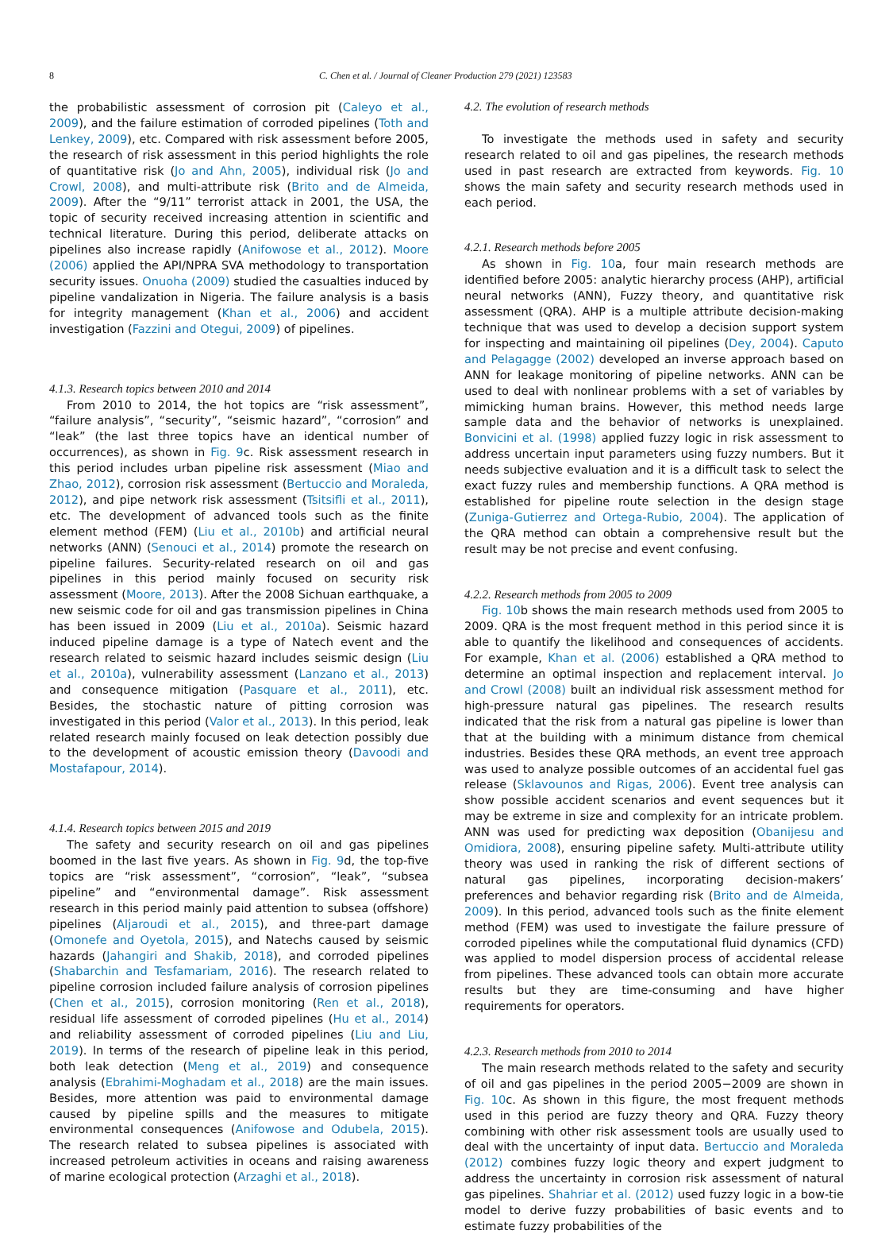8 C. Chen et al. / Journal of Cleaner Production 279 (2021) 123583
the probabilistic assessment of corrosion pit (Caleyo et al., 2009), and the failure estimation of corroded pipelines (Toth and Lenkey, 2009), etc. Compared with risk assessment before 2005, the research of risk assessment in this period highlights the role of quantitative risk (Jo and Ahn, 2005), individual risk (Jo and Crowl, 2008), and multi-attribute risk (Brito and de Almeida, 2009). After the “9/11” terrorist attack in 2001, the USA, the topic of security received increasing attention in scientific and technical literature. During this period, deliberate attacks on pipelines also increase rapidly (Anifowose et al., 2012). Moore (2006) applied the API/NPRA SVA methodology to transportation security issues. Onuoha (2009) studied the casualties induced by pipeline vandalization in Nigeria. The failure analysis is a basis for integrity management (Khan et al., 2006) and accident investigation (Fazzini and Otegui, 2009) of pipelines.
4.1.3. Research topics between 2010 and 2014
From 2010 to 2014, the hot topics are “risk assessment”, “failure analysis”, “security”, “seismic hazard”, “corrosion” and “leak” (the last three topics have an identical number of occurrences), as shown in Fig. 9c. Risk assessment research in this period includes urban pipeline risk assessment (Miao and Zhao, 2012), corrosion risk assessment (Bertuccio and Moraleda, 2012), and pipe network risk assessment (Tsitsifli et al., 2011), etc. The development of advanced tools such as the finite element method (FEM) (Liu et al., 2010b) and artificial neural networks (ANN) (Senouci et al., 2014) promote the research on pipeline failures. Security-related research on oil and gas pipelines in this period mainly focused on security risk assessment (Moore, 2013). After the 2008 Sichuan earthquake, a new seismic code for oil and gas transmission pipelines in China has been issued in 2009 (Liu et al., 2010a). Seismic hazard induced pipeline damage is a type of Natech event and the research related to seismic hazard includes seismic design (Liu et al., 2010a), vulnerability assessment (Lanzano et al., 2013) and consequence mitigation (Pasquare et al., 2011), etc. Besides, the stochastic nature of pitting corrosion was investigated in this period (Valor et al., 2013). In this period, leak related research mainly focused on leak detection possibly due to the development of acoustic emission theory (Davoodi and Mostafapour, 2014).
4.1.4. Research topics between 2015 and 2019
The safety and security research on oil and gas pipelines boomed in the last five years. As shown in Fig. 9d, the top-five topics are “risk assessment”, “corrosion”, “leak”, “subsea pipeline” and “environmental damage”. Risk assessment research in this period mainly paid attention to subsea (offshore) pipelines (Aljaroudi et al., 2015), and three-part damage (Omonefe and Oyetola, 2015), and Natechs caused by seismic hazards (Jahangiri and Shakib, 2018), and corroded pipelines (Shabarchin and Tesfamariam, 2016). The research related to pipeline corrosion included failure analysis of corrosion pipelines (Chen et al., 2015), corrosion monitoring (Ren et al., 2018), residual life assessment of corroded pipelines (Hu et al., 2014) and reliability assessment of corroded pipelines (Liu and Liu, 2019). In terms of the research of pipeline leak in this period, both leak detection (Meng et al., 2019) and consequence analysis (Ebrahimi-Moghadam et al., 2018) are the main issues. Besides, more attention was paid to environmental damage caused by pipeline spills and the measures to mitigate environmental consequences (Anifowose and Odubela, 2015). The research related to subsea pipelines is associated with increased petroleum activities in oceans and raising awareness of marine ecological protection (Arzaghi et al., 2018).
4.2. The evolution of research methods
To investigate the methods used in safety and security research related to oil and gas pipelines, the research methods used in past research are extracted from keywords. Fig. 10 shows the main safety and security research methods used in each period.
4.2.1. Research methods before 2005
As shown in Fig. 10a, four main research methods are identified before 2005: analytic hierarchy process (AHP), artificial neural networks (ANN), Fuzzy theory, and quantitative risk assessment (QRA). AHP is a multiple attribute decision-making technique that was used to develop a decision support system for inspecting and maintaining oil pipelines (Dey, 2004). Caputo and Pelagagge (2002) developed an inverse approach based on ANN for leakage monitoring of pipeline networks. ANN can be used to deal with nonlinear problems with a set of variables by mimicking human brains. However, this method needs large sample data and the behavior of networks is unexplained. Bonvicini et al. (1998) applied fuzzy logic in risk assessment to address uncertain input parameters using fuzzy numbers. But it needs subjective evaluation and it is a difficult task to select the exact fuzzy rules and membership functions. A QRA method is established for pipeline route selection in the design stage (Zuniga-Gutierrez and Ortega-Rubio, 2004). The application of the QRA method can obtain a comprehensive result but the result may be not precise and event confusing.
4.2.2. Research methods from 2005 to 2009
Fig. 10b shows the main research methods used from 2005 to 2009. QRA is the most frequent method in this period since it is able to quantify the likelihood and consequences of accidents. For example, Khan et al. (2006) established a QRA method to determine an optimal inspection and replacement interval. Jo and Crowl (2008) built an individual risk assessment method for high-pressure natural gas pipelines. The research results indicated that the risk from a natural gas pipeline is lower than that at the building with a minimum distance from chemical industries. Besides these QRA methods, an event tree approach was used to analyze possible outcomes of an accidental fuel gas release (Sklavounos and Rigas, 2006). Event tree analysis can show possible accident scenarios and event sequences but it may be extreme in size and complexity for an intricate problem. ANN was used for predicting wax deposition (Obanijesu and Omidiora, 2008), ensuring pipeline safety. Multi-attribute utility theory was used in ranking the risk of different sections of natural gas pipelines, incorporating decision-makers’ preferences and behavior regarding risk (Brito and de Almeida, 2009). In this period, advanced tools such as the finite element method (FEM) was used to investigate the failure pressure of corroded pipelines while the computational fluid dynamics (CFD) was applied to model dispersion process of accidental release from pipelines. These advanced tools can obtain more accurate results but they are time-consuming and have higher requirements for operators.
4.2.3. Research methods from 2010 to 2014
The main research methods related to the safety and security of oil and gas pipelines in the period 2005−2009 are shown in Fig. 10c. As shown in this figure, the most frequent methods used in this period are fuzzy theory and QRA. Fuzzy theory combining with other risk assessment tools are usually used to deal with the uncertainty of input data. Bertuccio and Moraleda (2012) combines fuzzy logic theory and expert judgment to address the uncertainty in corrosion risk assessment of natural gas pipelines. Shahriar et al. (2012) used fuzzy logic in a bow-tie model to derive fuzzy probabilities of basic events and to estimate fuzzy probabilities of the